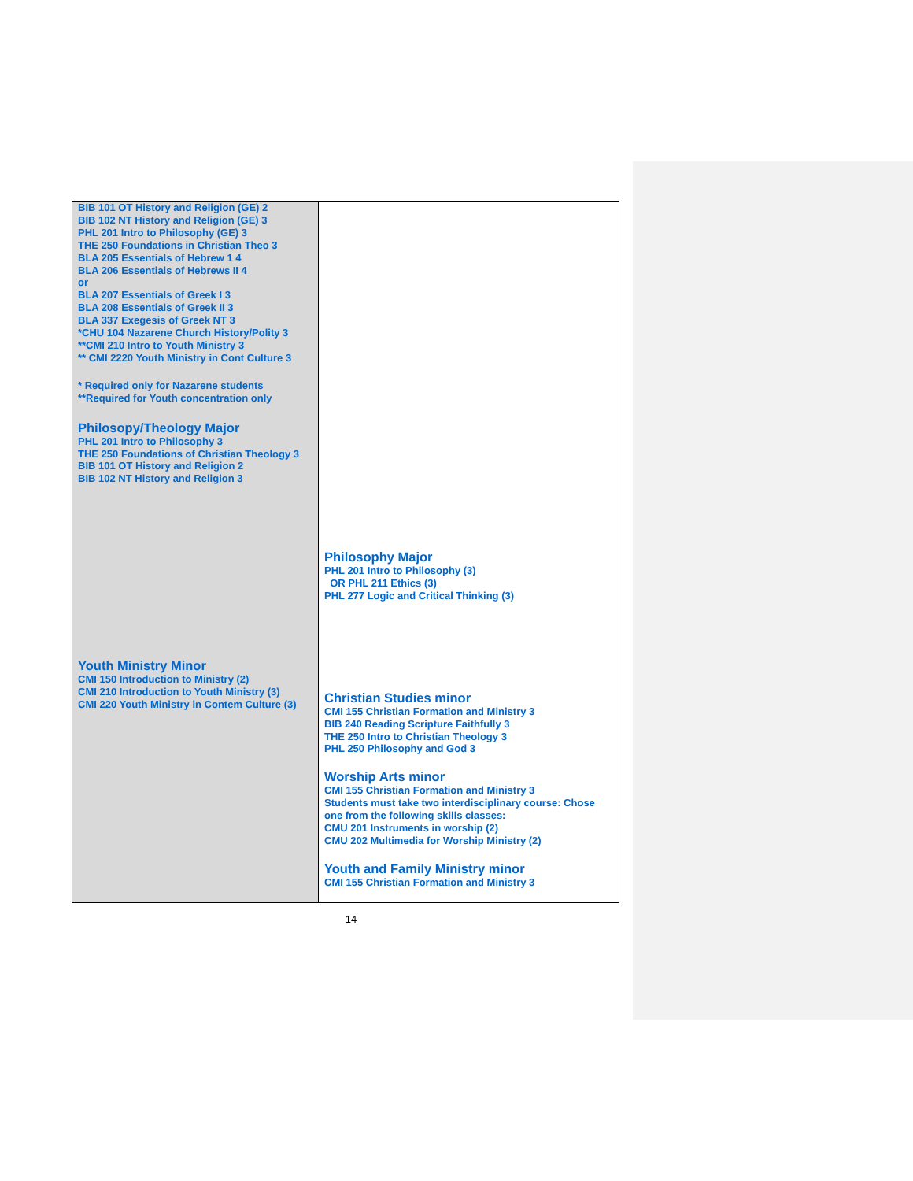| BIB 101 OT History and Religion (GE) 2 BIB 102 NT History and Religion (GE) 3 PHL 201 Intro to Philosophy (GE) 3 THE 250 Foundations in Christian Theo 3 BLA 205 Essentials of Hebrew 1 4 BLA 206 Essentials of Hebrews II 4 or BLA 207 Essentials of Greek I 3 BLA 208 Essentials of Greek II 3 BLA 337 Exegesis of Greek NT 3 *CHU 104 Nazarene Church History/Polity 3 **CMI 210 Intro to Youth Ministry 3 ** CMI 2220 Youth Ministry in Cont Culture 3 * Required only for Nazarene students **Required for Youth concentration only Philosopy/Theology Major PHL 201 Intro to Philosophy 3 THE 250 Foundations of Christian Theology 3 BIB 101 OT History and Religion 2 BIB 102 NT History and Religion 3 Youth Ministry Minor CMI 150 Introduction to Ministry (2) CMI 210 Introduction to Youth Ministry (3) CMI 220 Youth Ministry in Contem Culture (3) | Philosophy Major PHL 201 Intro to Philosophy (3) OR PHL 211 Ethics (3) PHL 277 Logic and Critical Thinking (3) Christian Studies minor CMI 155 Christian Formation and Ministry 3 BIB 240 Reading Scripture Faithfully 3 THE 250 Intro to Christian Theology 3 PHL 250 Philosophy and God 3 Worship Arts minor CMI 155 Christian Formation and Ministry 3 Students must take two interdisciplinary course: Chose one from the following skills classes: CMU 201 Instruments in worship (2) CMU 202 Multimedia for Worship Ministry (2) Youth and Family Ministry minor CMI 155 Christian Formation and Ministry 3 |
14